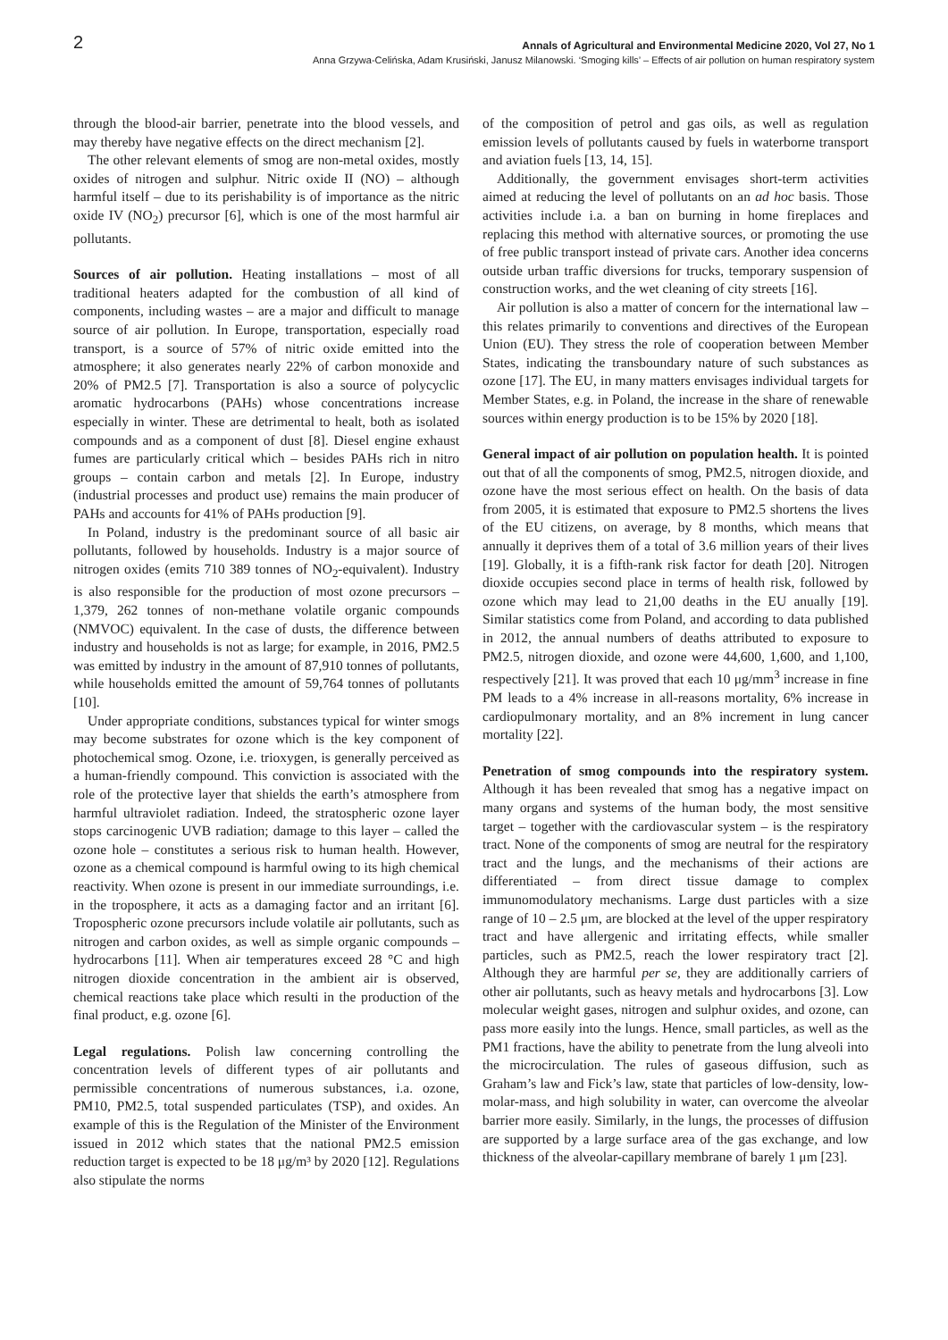2
Annals of Agricultural and Environmental Medicine 2020, Vol 27, No 1
Anna Grzywa-Celińska, Adam Krusiński, Janusz Milanowski. ‘Smoging kills’ – Effects of air pollution on human respiratory system
through the blood-air barrier, penetrate into the blood vessels, and may thereby have negative effects on the direct mechanism [2].
The other relevant elements of smog are non-metal oxides, mostly oxides of nitrogen and sulphur. Nitric oxide II (NO) – although harmful itself – due to its perishability is of importance as the nitric oxide IV (NO<sub>2</sub>) precursor [6], which is one of the most harmful air pollutants.
Sources of air pollution. Heating installations – most of all traditional heaters adapted for the combustion of all kind of components, including wastes – are a major and difficult to manage source of air pollution. In Europe, transportation, especially road transport, is a source of 57% of nitric oxide emitted into the atmosphere; it also generates nearly 22% of carbon monoxide and 20% of PM2.5 [7]. Transportation is also a source of polycyclic aromatic hydrocarbons (PAHs) whose concentrations increase especially in winter. These are detrimental to healt, both as isolated compounds and as a component of dust [8]. Diesel engine exhaust fumes are particularly critical which – besides PAHs rich in nitro groups – contain carbon and metals [2]. In Europe, industry (industrial processes and product use) remains the main producer of PAHs and accounts for 41% of PAHs production [9].
In Poland, industry is the predominant source of all basic air pollutants, followed by households. Industry is a major source of nitrogen oxides (emits 710 389 tonnes of NO<sub>2</sub>-equivalent). Industry is also responsible for the production of most ozone precursors – 1,379, 262 tonnes of non-methane volatile organic compounds (NMVOC) equivalent. In the case of dusts, the difference between industry and households is not as large; for example, in 2016, PM2.5 was emitted by industry in the amount of 87,910 tonnes of pollutants, while households emitted the amount of 59,764 tonnes of pollutants [10].
Under appropriate conditions, substances typical for winter smogs may become substrates for ozone which is the key component of photochemical smog. Ozone, i.e. trioxygen, is generally perceived as a human-friendly compound. This conviction is associated with the role of the protective layer that shields the earth’s atmosphere from harmful ultraviolet radiation. Indeed, the stratospheric ozone layer stops carcinogenic UVB radiation; damage to this layer – called the ozone hole – constitutes a serious risk to human health. However, ozone as a chemical compound is harmful owing to its high chemical reactivity. When ozone is present in our immediate surroundings, i.e. in the troposphere, it acts as a damaging factor and an irritant [6]. Tropospheric ozone precursors include volatile air pollutants, such as nitrogen and carbon oxides, as well as simple organic compounds – hydrocarbons [11]. When air temperatures exceed 28 °C and high nitrogen dioxide concentration in the ambient air is observed, chemical reactions take place which resulti in the production of the final product, e.g. ozone [6].
Legal regulations. Polish law concerning controlling the concentration levels of different types of air pollutants and permissible concentrations of numerous substances, i.a. ozone, PM10, PM2.5, total suspended particulates (TSP), and oxides. An example of this is the Regulation of the Minister of the Environment issued in 2012 which states that the national PM2.5 emission reduction target is expected to be 18 μg/m³ by 2020 [12]. Regulations also stipulate the norms
of the composition of petrol and gas oils, as well as regulation emission levels of pollutants caused by fuels in waterborne transport and aviation fuels [13, 14, 15].
Additionally, the government envisages short-term activities aimed at reducing the level of pollutants on an ad hoc basis. Those activities include i.a. a ban on burning in home fireplaces and replacing this method with alternative sources, or promoting the use of free public transport instead of private cars. Another idea concerns outside urban traffic diversions for trucks, temporary suspension of construction works, and the wet cleaning of city streets [16].
Air pollution is also a matter of concern for the international law – this relates primarily to conventions and directives of the European Union (EU). They stress the role of cooperation between Member States, indicating the transboundary nature of such substances as ozone [17]. The EU, in many matters envisages individual targets for Member States, e.g. in Poland, the increase in the share of renewable sources within energy production is to be 15% by 2020 [18].
General impact of air pollution on population health. It is pointed out that of all the components of smog, PM2.5, nitrogen dioxide, and ozone have the most serious effect on health. On the basis of data from 2005, it is estimated that exposure to PM2.5 shortens the lives of the EU citizens, on average, by 8 months, which means that annually it deprives them of a total of 3.6 million years of their lives [19]. Globally, it is a fifth-rank risk factor for death [20]. Nitrogen dioxide occupies second place in terms of health risk, followed by ozone which may lead to 21,00 deaths in the EU anually [19]. Similar statistics come from Poland, and according to data published in 2012, the annual numbers of deaths attributed to exposure to PM2.5, nitrogen dioxide, and ozone were 44,600, 1,600, and 1,100, respectively [21]. It was proved that each 10 μg/mm<sup>3</sup> increase in fine PM leads to a 4% increase in all-reasons mortality, 6% increase in cardiopulmonary mortality, and an 8% increment in lung cancer mortality [22].
Penetration of smog compounds into the respiratory system. Although it has been revealed that smog has a negative impact on many organs and systems of the human body, the most sensitive target – together with the cardiovascular system – is the respiratory tract. None of the components of smog are neutral for the respiratory tract and the lungs, and the mechanisms of their actions are differentiated – from direct tissue damage to complex immunomodulatory mechanisms. Large dust particles with a size range of 10 – 2.5 μm, are blocked at the level of the upper respiratory tract and have allergenic and irritating effects, while smaller particles, such as PM2.5, reach the lower respiratory tract [2]. Although they are harmful per se, they are additionally carriers of other air pollutants, such as heavy metals and hydrocarbons [3]. Low molecular weight gases, nitrogen and sulphur oxides, and ozone, can pass more easily into the lungs. Hence, small particles, as well as the PM1 fractions, have the ability to penetrate from the lung alveoli into the microcirculation. The rules of gaseous diffusion, such as Graham’s law and Fick’s law, state that particles of low-density, low-molar-mass, and high solubility in water, can overcome the alveolar barrier more easily. Similarly, in the lungs, the processes of diffusion are supported by a large surface area of the gas exchange, and low thickness of the alveolar-capillary membrane of barely 1 μm [23].